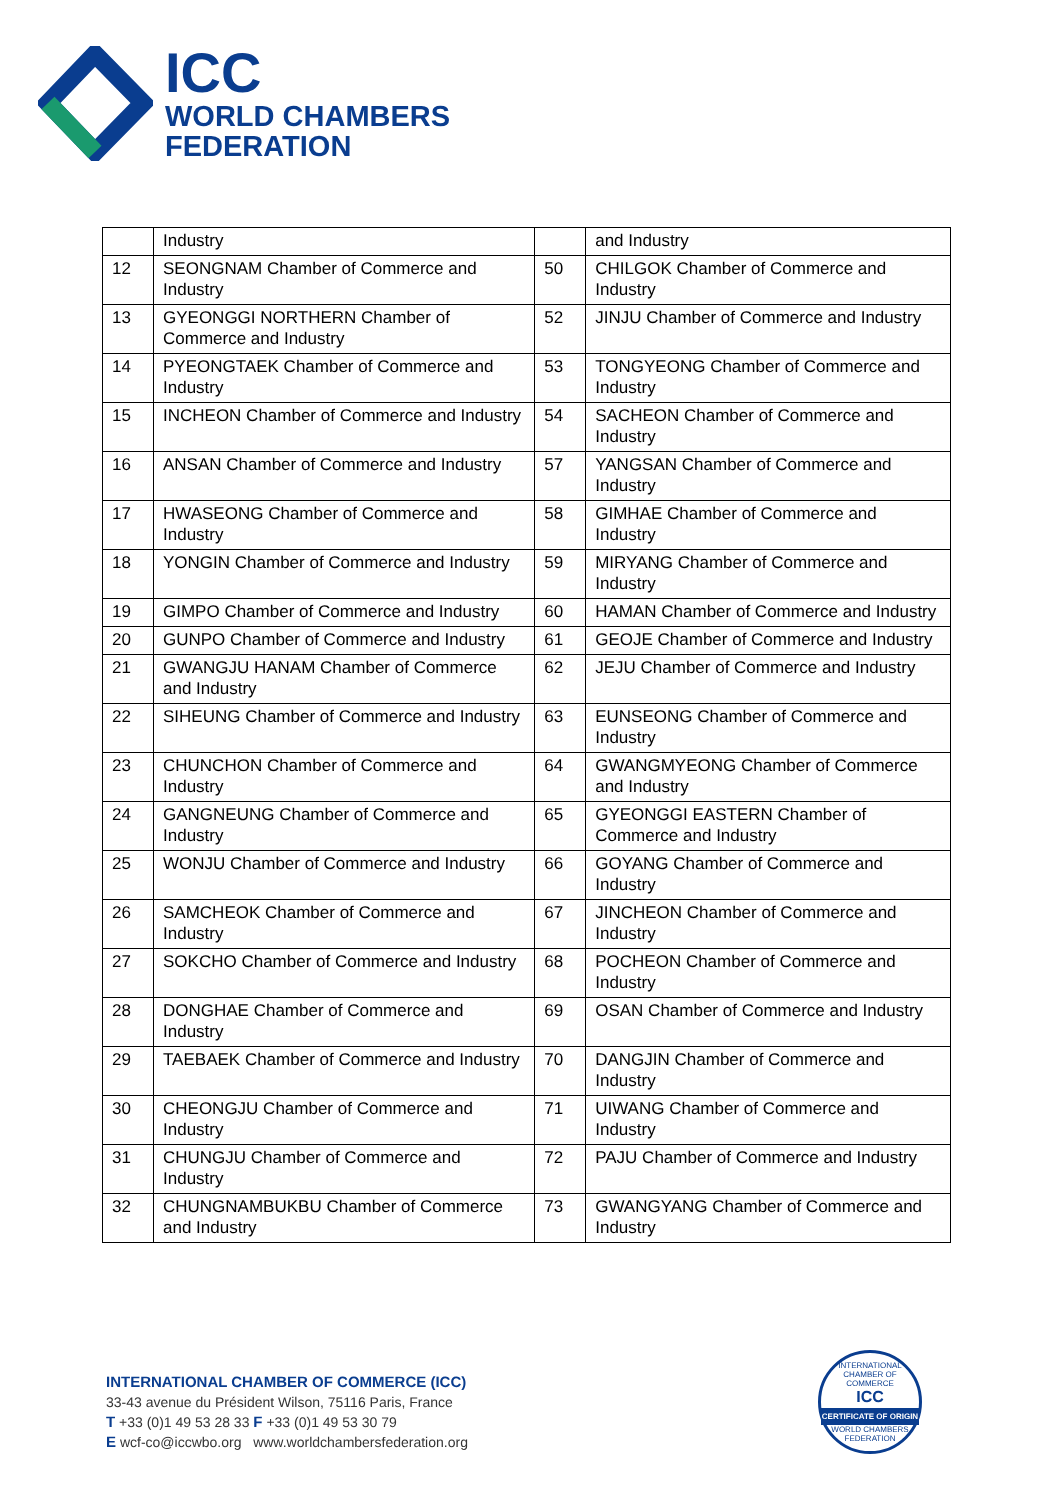ICC
WORLD CHAMBERS
FEDERATION
| | Industry | | and Industry |
| 12 | SEONGNAM Chamber of Commerce and Industry | 50 | CHILGOK Chamber of Commerce and Industry |
| 13 | GYEONGGI NORTHERN Chamber of Commerce and Industry | 52 | JINJU Chamber of Commerce and Industry |
| 14 | PYEONGTAEK Chamber of Commerce and Industry | 53 | TONGYEONG Chamber of Commerce and Industry |
| 15 | INCHEON Chamber of Commerce and Industry | 54 | SACHEON Chamber of Commerce and Industry |
| 16 | ANSAN Chamber of Commerce and Industry | 57 | YANGSAN Chamber of Commerce and Industry |
| 17 | HWASEONG Chamber of Commerce and Industry | 58 | GIMHAE Chamber of Commerce and Industry |
| 18 | YONGIN Chamber of Commerce and Industry | 59 | MIRYANG Chamber of Commerce and Industry |
| 19 | GIMPO Chamber of Commerce and Industry | 60 | HAMAN Chamber of Commerce and Industry |
| 20 | GUNPO Chamber of Commerce and Industry | 61 | GEOJE Chamber of Commerce and Industry |
| 21 | GWANGJU HANAM Chamber of Commerce and Industry | 62 | JEJU Chamber of Commerce and Industry |
| 22 | SIHEUNG Chamber of Commerce and Industry | 63 | EUNSEONG Chamber of Commerce and Industry |
| 23 | CHUNCHON Chamber of Commerce and Industry | 64 | GWANGMYEONG Chamber of Commerce and Industry |
| 24 | GANGNEUNG Chamber of Commerce and Industry | 65 | GYEONGGI EASTERN Chamber of Commerce and Industry |
| 25 | WONJU Chamber of Commerce and Industry | 66 | GOYANG Chamber of Commerce and Industry |
| 26 | SAMCHEOK Chamber of Commerce and Industry | 67 | JINCHEON Chamber of Commerce and Industry |
| 27 | SOKCHO Chamber of Commerce and Industry | 68 | POCHEON Chamber of Commerce and Industry |
| 28 | DONGHAE Chamber of Commerce and Industry | 69 | OSAN Chamber of Commerce and Industry |
| 29 | TAEBAEK Chamber of Commerce and Industry | 70 | DANGJIN Chamber of Commerce and Industry |
| 30 | CHEONGJU Chamber of Commerce and Industry | 71 | UIWANG Chamber of Commerce and Industry |
| 31 | CHUNGJU Chamber of Commerce and Industry | 72 | PAJU Chamber of Commerce and Industry |
| 32 | CHUNGNAMBUKBU Chamber of Commerce and Industry | 73 | GWANGYANG Chamber of Commerce and Industry |
INTERNATIONAL CHAMBER OF COMMERCE (ICC)
33-43 avenue du Président Wilson, 75116 Paris, France
T +33 (0)1 49 53 28 33 F +33 (0)1 49 53 30 79
E wcf-co@iccwbo.org www.worldchambersfederation.org
INTERNATIONAL CHAMBER OF COMMERCE
ICC
CERTIFICATE OF ORIGIN
WORLD CHAMBERS FEDERATION